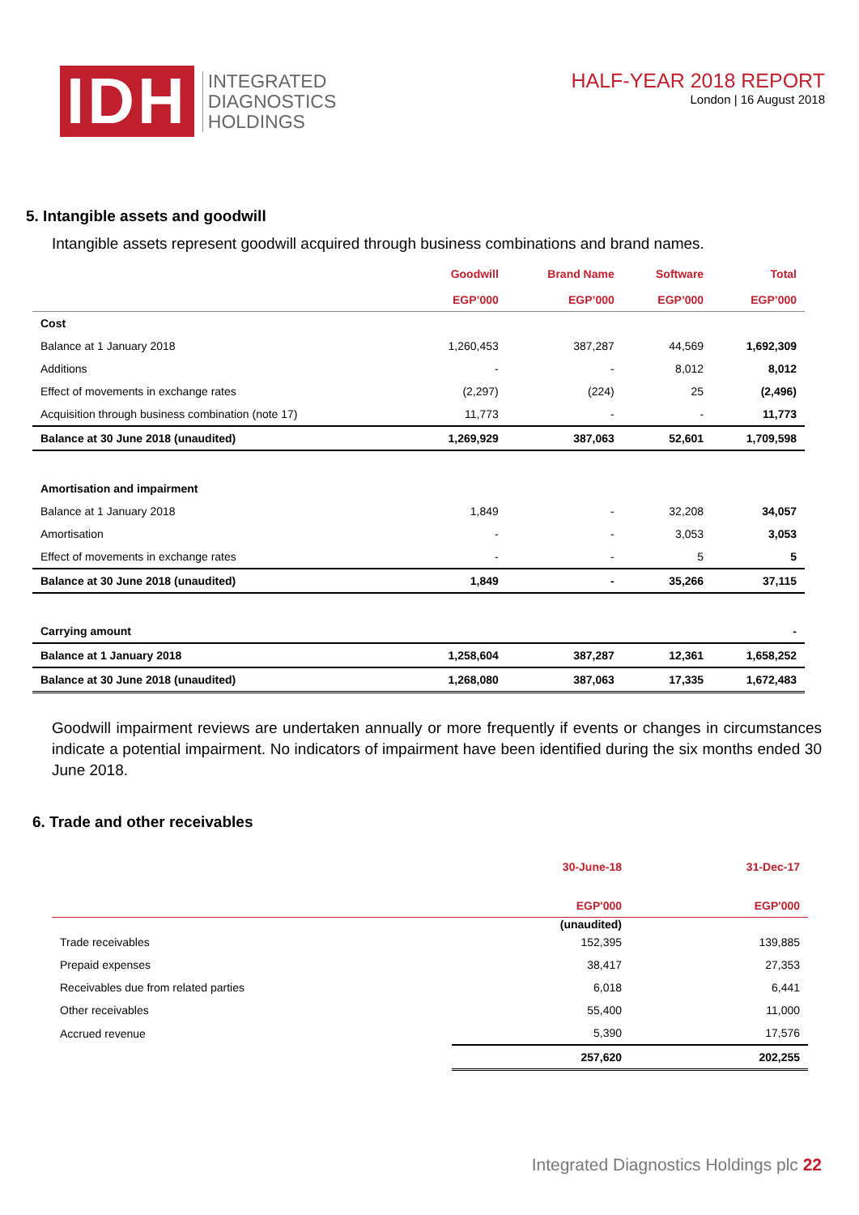IDH
INTEGRATED
DIAGNOSTICS
HOLDINGS
HALF-YEAR 2018 REPORT
London | 16 August 2018
5. Intangible assets and goodwill
Intangible assets represent goodwill acquired through business combinations and brand names.
| | Goodwill EGP’000 | Brand Name EGP’000 | Software EGP’000 | Total EGP’000 |
| --- | --- | --- | --- | --- |
| Cost | | | | |
| Balance at 1 January 2018 | 1,260,453 | 387,287 | 44,569 | 1,692,309 |
| Additions | - | - | 8,012 | 8,012 |
| Effect of movements in exchange rates | (2,297) | (224) | 25 | (2,496) |
| Acquisition through business combination (note 17) | 11,773 | - | - | 11,773 |
| Balance at 30 June 2018 (unaudited) | 1,269,929 | 387,063 | 52,601 | 1,709,598 |
| Amortisation and impairment | | | | |
| Balance at 1 January 2018 | 1,849 | - | 32,208 | 34,057 |
| Amortisation | - | - | 3,053 | 3,053 |
| Effect of movements in exchange rates | - | - | 5 | 5 |
| Balance at 30 June 2018 (unaudited) | 1,849 | - | 35,266 | 37,115 |
| Carrying amount | | | | - |
| Balance at 1 January 2018 | 1,258,604 | 387,287 | 12,361 | 1,658,252 |
| Balance at 30 June 2018 (unaudited) | 1,268,080 | 387,063 | 17,335 | 1,672,483 |
Goodwill impairment reviews are undertaken annually or more frequently if events or changes in circumstances indicate a potential impairment. No indicators of impairment have been identified during the six months ended 30 June 2018.
6. Trade and other receivables
| | 30-June-18 EGP'000 | 31-Dec-17 EGP'000 |
| --- | --- | --- |
| | (unaudited) | |
| Trade receivables | 152,395 | 139,885 |
| Prepaid expenses | 38,417 | 27,353 |
| Receivables due from related parties | 6,018 | 6,441 |
| Other receivables | 55,400 | 11,000 |
| Accrued revenue | 5,390 | 17,576 |
| | 257,620 | 202,255 |
Integrated Diagnostics Holdings plc 22